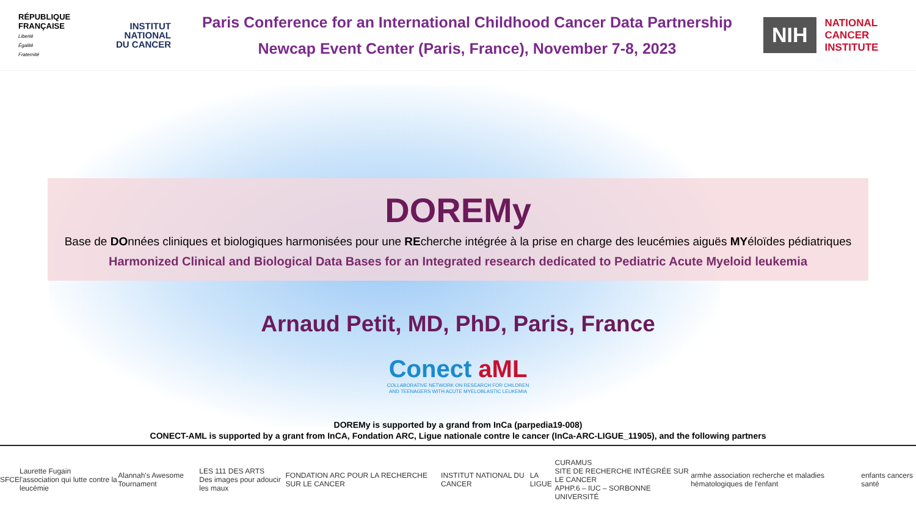RÉPUBLIQUE FRANÇAISE
Liberté
Égalité
Fraternité
INSTITUT
NATIONAL
DU CANCER
Paris Conference for an International Childhood Cancer Data Partnership
Newcap Event Center (Paris, France), November 7-8, 2023
NIH
NATIONAL
CANCER
INSTITUTE
DOREMy
Base de DOnnées cliniques et biologiques harmonisées pour une REcherche intégrée à la prise en charge des leucémies aiguës MYéloïdes pédiatriques
Harmonized Clinical and Biological Data Bases for an Integrated research dedicated to Pediatric Acute Myeloid leukemia
Arnaud Petit, MD, PhD, Paris, France
Conect aML
COLLABORATIVE NETWORK ON RESEARCH FOR CHILDREN
AND TEENAGERS WITH ACUTE MYELOBLASTIC LEUKEMIA
DOREMy is supported by a grand from InCa (parpedia19-008)
CONECT-AML is supported by a grant from InCA, Fondation ARC, Ligue nationale contre le cancer (InCa-ARC-LIGUE_11905), and the following partners
SFCE Laurette Fugain
l'association qui lutte contre la leucémie Alannah's Awesome Tournament LES 111 DES ARTS
Des images pour adoucir les maux FONDATION ARC POUR LA RECHERCHE SUR LE CANCER INSTITUT NATIONAL DU CANCER LA LIGUE CURAMUS
SITE DE RECHERCHE INTÉGRÉE SUR LE CANCER
APHP.6 – IUC – SORBONNE UNIVERSITÉ armhe association recherche et maladies hématologiques de l'enfant enfants cancers santé